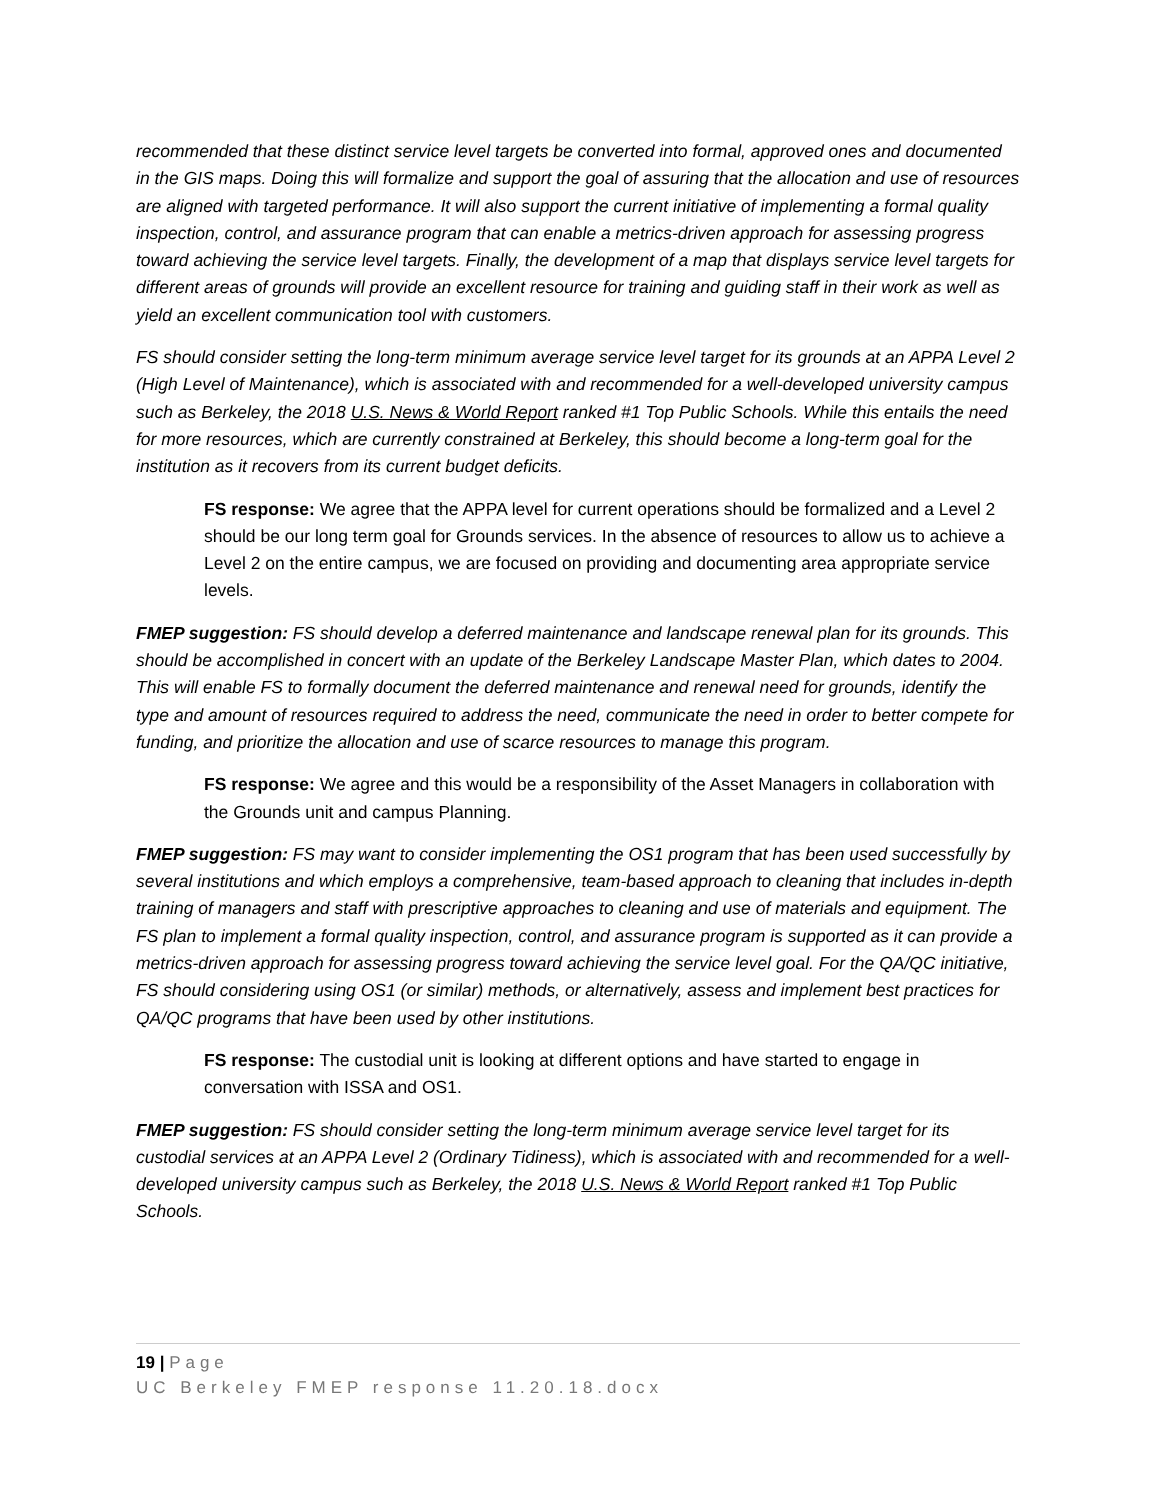recommended that these distinct service level targets be converted into formal, approved ones and documented in the GIS maps. Doing this will formalize and support the goal of assuring that the allocation and use of resources are aligned with targeted performance. It will also support the current initiative of implementing a formal quality inspection, control, and assurance program that can enable a metrics-driven approach for assessing progress toward achieving the service level targets. Finally, the development of a map that displays service level targets for different areas of grounds will provide an excellent resource for training and guiding staff in their work as well as yield an excellent communication tool with customers.
FS should consider setting the long-term minimum average service level target for its grounds at an APPA Level 2 (High Level of Maintenance), which is associated with and recommended for a well-developed university campus such as Berkeley, the 2018 U.S. News & World Report ranked #1 Top Public Schools. While this entails the need for more resources, which are currently constrained at Berkeley, this should become a long-term goal for the institution as it recovers from its current budget deficits.
FS response: We agree that the APPA level for current operations should be formalized and a Level 2 should be our long term goal for Grounds services. In the absence of resources to allow us to achieve a Level 2 on the entire campus, we are focused on providing and documenting area appropriate service levels.
FMEP suggestion: FS should develop a deferred maintenance and landscape renewal plan for its grounds. This should be accomplished in concert with an update of the Berkeley Landscape Master Plan, which dates to 2004. This will enable FS to formally document the deferred maintenance and renewal need for grounds, identify the type and amount of resources required to address the need, communicate the need in order to better compete for funding, and prioritize the allocation and use of scarce resources to manage this program.
FS response: We agree and this would be a responsibility of the Asset Managers in collaboration with the Grounds unit and campus Planning.
FMEP suggestion: FS may want to consider implementing the OS1 program that has been used successfully by several institutions and which employs a comprehensive, team-based approach to cleaning that includes in-depth training of managers and staff with prescriptive approaches to cleaning and use of materials and equipment. The FS plan to implement a formal quality inspection, control, and assurance program is supported as it can provide a metrics-driven approach for assessing progress toward achieving the service level goal. For the QA/QC initiative, FS should considering using OS1 (or similar) methods, or alternatively, assess and implement best practices for QA/QC programs that have been used by other institutions.
FS response: The custodial unit is looking at different options and have started to engage in conversation with ISSA and OS1.
FMEP suggestion: FS should consider setting the long-term minimum average service level target for its custodial services at an APPA Level 2 (Ordinary Tidiness), which is associated with and recommended for a well-developed university campus such as Berkeley, the 2018 U.S. News & World Report ranked #1 Top Public Schools.
19 | Page
UC Berkeley FMEP response 11.20.18.docx